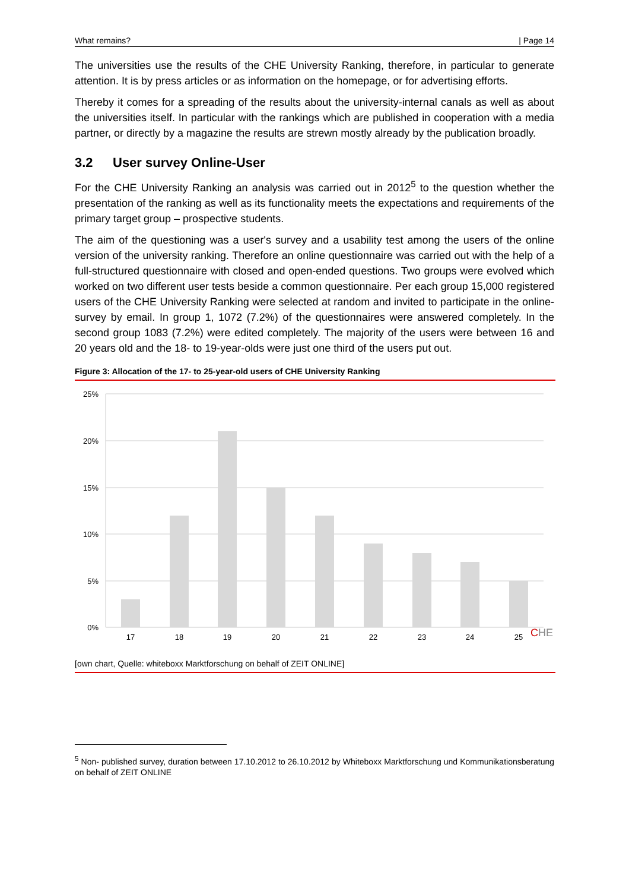What remains? | Page 14
The universities use the results of the CHE University Ranking, therefore, in particular to generate attention. It is by press articles or as information on the homepage, or for advertising efforts.
Thereby it comes for a spreading of the results about the university-internal canals as well as about the universities itself. In particular with the rankings which are published in cooperation with a media partner, or directly by a magazine the results are strewn mostly already by the publication broadly.
3.2 User survey Online-User
For the CHE University Ranking an analysis was carried out in 2012<sup>5</sup> to the question whether the presentation of the ranking as well as its functionality meets the expectations and requirements of the primary target group – prospective students.
The aim of the questioning was a user's survey and a usability test among the users of the online version of the university ranking. Therefore an online questionnaire was carried out with the help of a full-structured questionnaire with closed and open-ended questions. Two groups were evolved which worked on two different user tests beside a common questionnaire. Per each group 15,000 registered users of the CHE University Ranking were selected at random and invited to participate in the online-survey by email. In group 1, 1072 (7.2%) of the questionnaires were answered completely. In the second group 1083 (7.2%) were edited completely. The majority of the users were between 16 and 20 years old and the 18- to 19-year-olds were just one third of the users put out.
Figure 3: Allocation of the 17- to 25-year-old users of CHE University Ranking
25%
20%
15%
10%
5%
0%
17
18
19
20
21
22
23
24
25
CHE
[own chart, Quelle: whiteboxx Marktforschung on behalf of ZEIT ONLINE]
<sup>5</sup> Non- published survey, duration between 17.10.2012 to 26.10.2012 by Whiteboxx Marktforschung und Kommunikationsberatung on behalf of ZEIT ONLINE